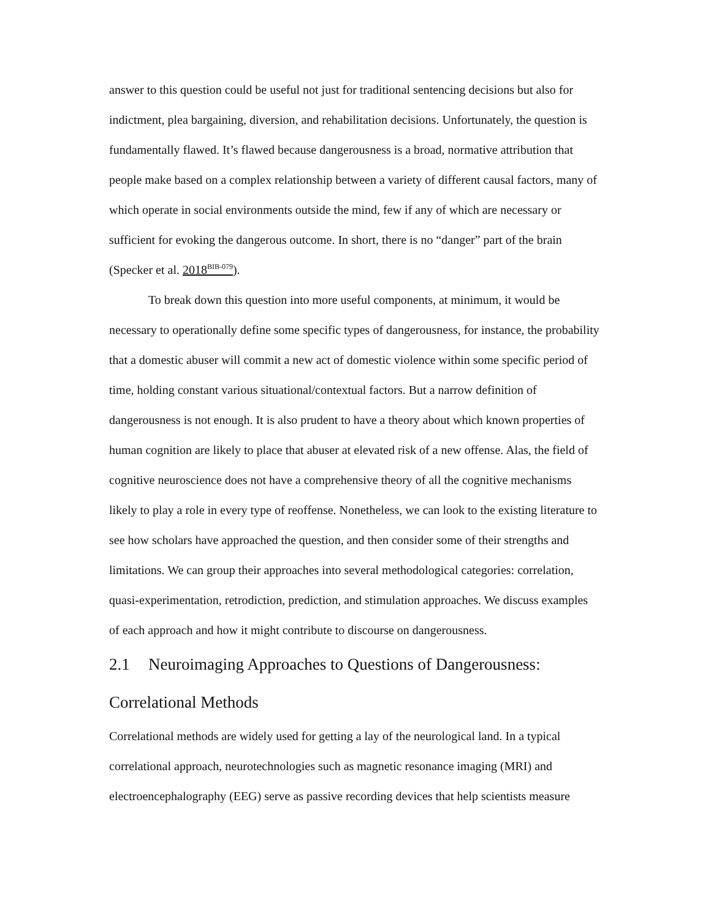answer to this question could be useful not just for traditional sentencing decisions but also for indictment, plea bargaining, diversion, and rehabilitation decisions. Unfortunately, the question is fundamentally flawed. It’s flawed because dangerousness is a broad, normative attribution that people make based on a complex relationship between a variety of different causal factors, many of which operate in social environments outside the mind, few if any of which are necessary or sufficient for evoking the dangerous outcome. In short, there is no “danger” part of the brain (Specker et al. 2018<sup>BIB-079</sup>).
To break down this question into more useful components, at minimum, it would be necessary to operationally define some specific types of dangerousness, for instance, the probability that a domestic abuser will commit a new act of domestic violence within some specific period of time, holding constant various situational/contextual factors. But a narrow definition of dangerousness is not enough. It is also prudent to have a theory about which known properties of human cognition are likely to place that abuser at elevated risk of a new offense. Alas, the field of cognitive neuroscience does not have a comprehensive theory of all the cognitive mechanisms likely to play a role in every type of reoffense. Nonetheless, we can look to the existing literature to see how scholars have approached the question, and then consider some of their strengths and limitations. We can group their approaches into several methodological categories: correlation, quasi-experimentation, retrodiction, prediction, and stimulation approaches. We discuss examples of each approach and how it might contribute to discourse on dangerousness.
2.1 Neuroimaging Approaches to Questions of Dangerousness: Correlational Methods
Correlational methods are widely used for getting a lay of the neurological land. In a typical correlational approach, neurotechnologies such as magnetic resonance imaging (MRI) and electroencephalography (EEG) serve as passive recording devices that help scientists measure